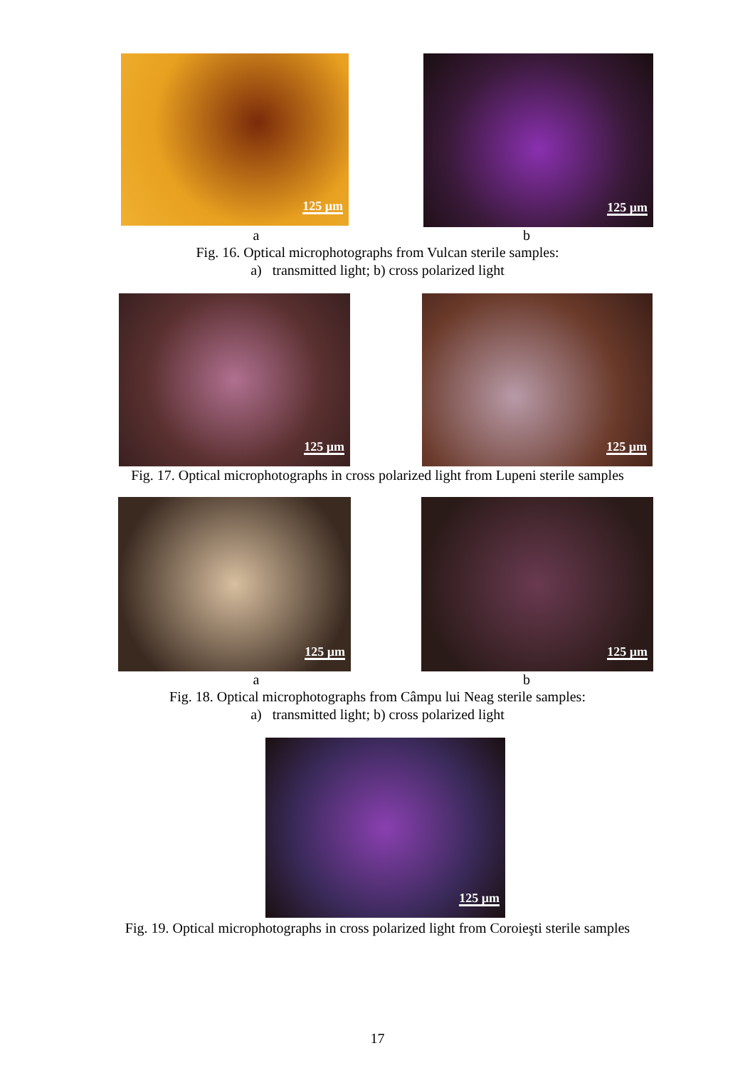125 µm
125 µm
a b
Fig. 16. Optical microphotographs from Vulcan sterile samples:
a) transmitted light; b) cross polarized light
125 µm
125 µm
Fig. 17. Optical microphotographs in cross polarized light from Lupeni sterile samples
125 µm
125 µm
a b
Fig. 18. Optical microphotographs from Câmpu lui Neag sterile samples:
a) transmitted light; b) cross polarized light
125 µm
Fig. 19. Optical microphotographs in cross polarized light from Coroieşti sterile samples
17